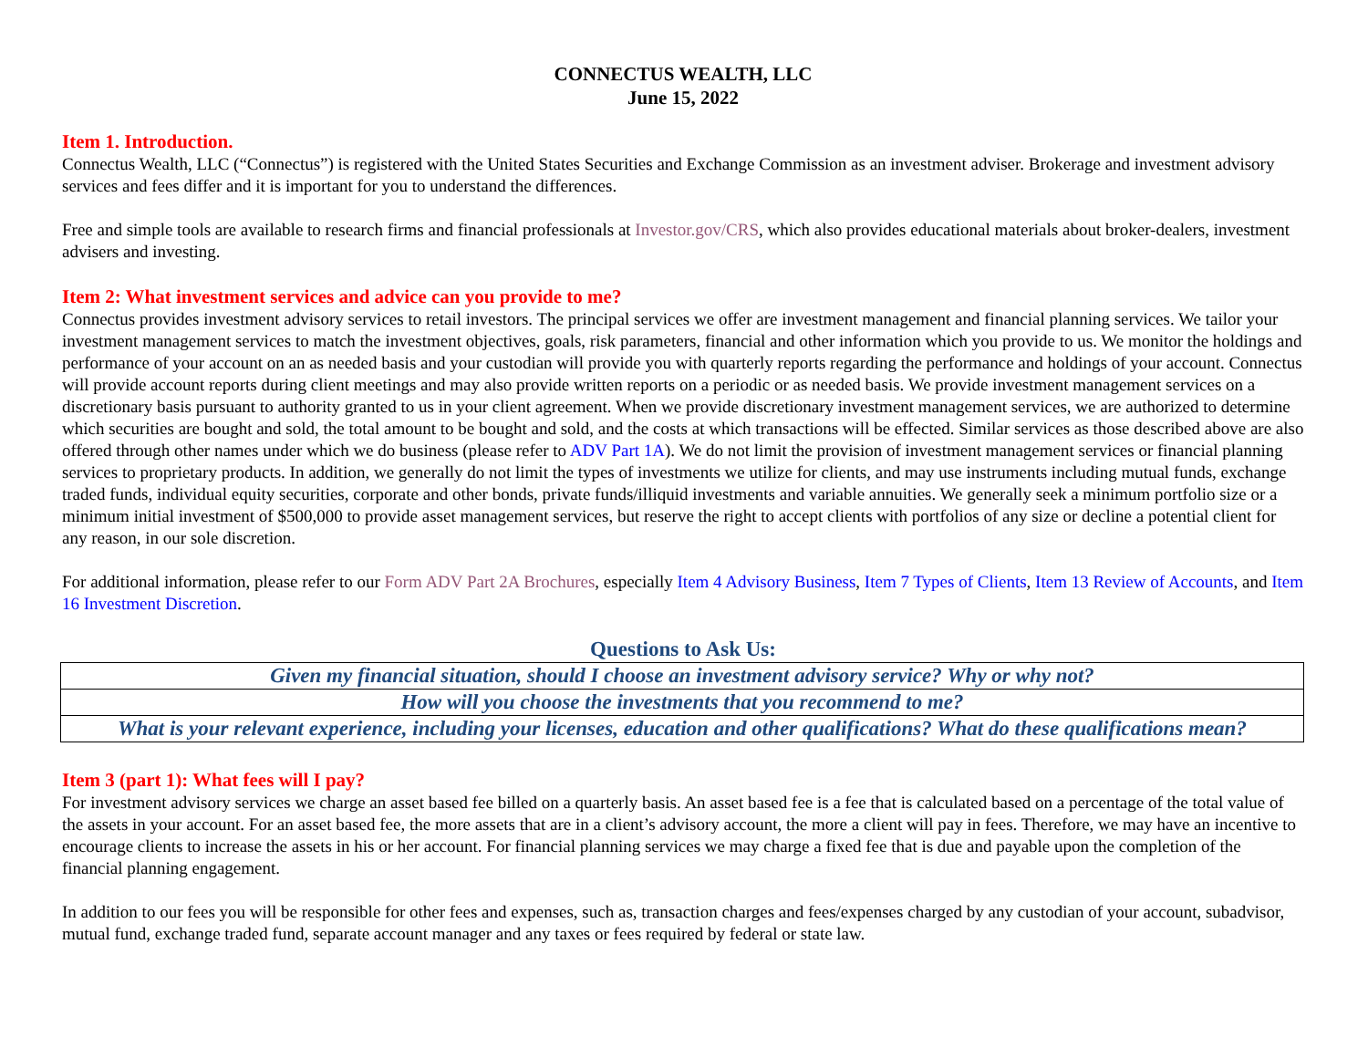CONNECTUS WEALTH, LLC
June 15, 2022
Item 1. Introduction.
Connectus Wealth, LLC (“Connectus”) is registered with the United States Securities and Exchange Commission as an investment adviser. Brokerage and investment advisory services and fees differ and it is important for you to understand the differences.
Free and simple tools are available to research firms and financial professionals at Investor.gov/CRS, which also provides educational materials about broker-dealers, investment advisers and investing.
Item 2: What investment services and advice can you provide to me?
Connectus provides investment advisory services to retail investors. The principal services we offer are investment management and financial planning services. We tailor your investment management services to match the investment objectives, goals, risk parameters, financial and other information which you provide to us. We monitor the holdings and performance of your account on an as needed basis and your custodian will provide you with quarterly reports regarding the performance and holdings of your account. Connectus will provide account reports during client meetings and may also provide written reports on a periodic or as needed basis. We provide investment management services on a discretionary basis pursuant to authority granted to us in your client agreement. When we provide discretionary investment management services, we are authorized to determine which securities are bought and sold, the total amount to be bought and sold, and the costs at which transactions will be effected. Similar services as those described above are also offered through other names under which we do business (please refer to ADV Part 1A). We do not limit the provision of investment management services or financial planning services to proprietary products. In addition, we generally do not limit the types of investments we utilize for clients, and may use instruments including mutual funds, exchange traded funds, individual equity securities, corporate and other bonds, private funds/illiquid investments and variable annuities. We generally seek a minimum portfolio size or a minimum initial investment of $500,000 to provide asset management services, but reserve the right to accept clients with portfolios of any size or decline a potential client for any reason, in our sole discretion.
For additional information, please refer to our Form ADV Part 2A Brochures, especially Item 4 Advisory Business, Item 7 Types of Clients, Item 13 Review of Accounts, and Item 16 Investment Discretion.
Questions to Ask Us:
| Given my financial situation, should I choose an investment advisory service? Why or why not? |
| How will you choose the investments that you recommend to me? |
| What is your relevant experience, including your licenses, education and other qualifications? What do these qualifications mean? |
Item 3 (part 1): What fees will I pay?
For investment advisory services we charge an asset based fee billed on a quarterly basis. An asset based fee is a fee that is calculated based on a percentage of the total value of the assets in your account. For an asset based fee, the more assets that are in a client’s advisory account, the more a client will pay in fees. Therefore, we may have an incentive to encourage clients to increase the assets in his or her account. For financial planning services we may charge a fixed fee that is due and payable upon the completion of the financial planning engagement.
In addition to our fees you will be responsible for other fees and expenses, such as, transaction charges and fees/expenses charged by any custodian of your account, subadvisor, mutual fund, exchange traded fund, separate account manager and any taxes or fees required by federal or state law.